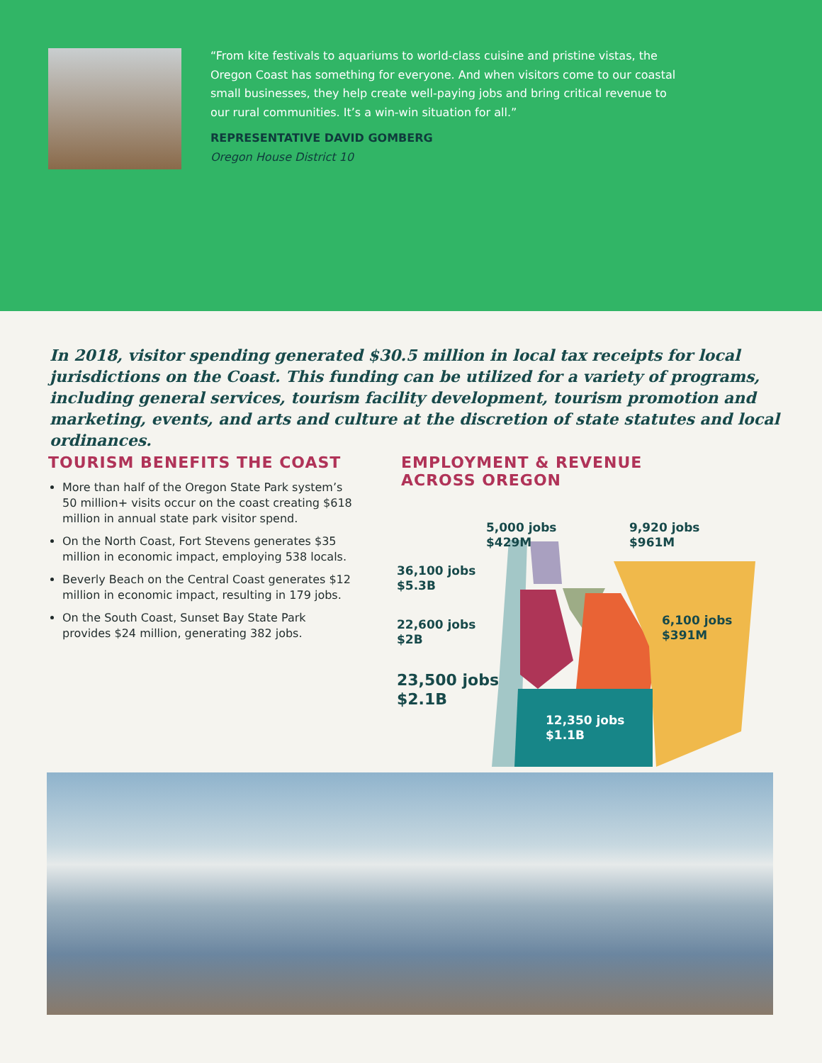“From kite festivals to aquariums to world-class cuisine and pristine vistas, the Oregon Coast has something for everyone. And when visitors come to our coastal small businesses, they help create well-paying jobs and bring critical revenue to our rural communities. It’s a win-win situation for all.”
REPRESENTATIVE DAVID GOMBERG
Oregon House District 10
In 2018, visitor spending generated $30.5 million in local tax receipts for local jurisdictions on the Coast. This funding can be utilized for a variety of programs, including general services, tourism facility development, tourism promotion and marketing, events, and arts and culture at the discretion of state statutes and local ordinances.
TOURISM BENEFITS THE COAST
More than half of the Oregon State Park system’s 50 million+ visits occur on the coast creating $618 million in annual state park visitor spend.
On the North Coast, Fort Stevens generates $35 million in economic impact, employing 538 locals.
Beverly Beach on the Central Coast generates $12 million in economic impact, resulting in 179 jobs.
On the South Coast, Sunset Bay State Park provides $24 million, generating 382 jobs.
EMPLOYMENT & REVENUE
ACROSS OREGON
5,000 jobs
$429M
9,920 jobs
$961M
36,100 jobs
$5.3B
6,100 jobs
$391M
22,600 jobs
$2B
23,500 jobs
$2.1B
12,350 jobs
$1.1B